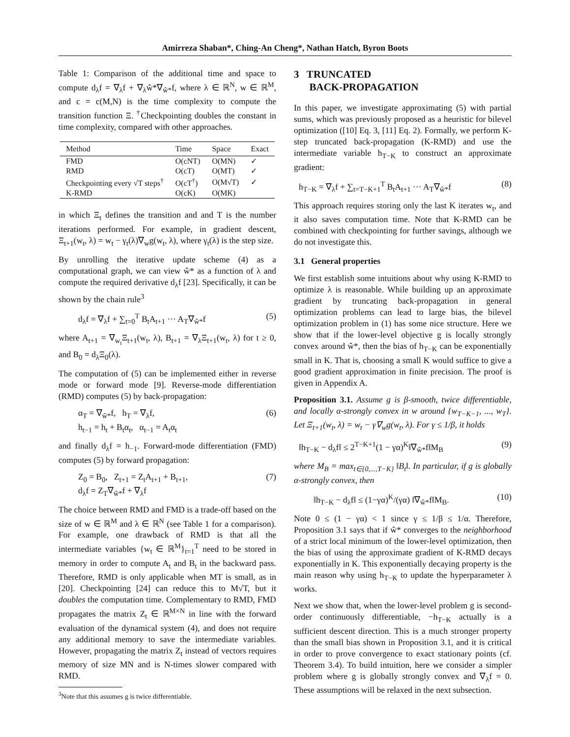Amirreza Shaban*, Ching-An Cheng*, Nathan Hatch, Byron Boots
Table 1: Comparison of the additional time and space to compute d<sub>λ</sub>f = ∇<sub>λ</sub>f + ∇<sub>λ</sub>ŵ*∇<sub>ŵ*</sub>f, where λ ∈ ℝ<sup>N</sup>, w ∈ ℝ<sup>M</sup>, and c = c(M,N) is the time complexity to compute the transition function Ξ. <sup>†</sup>Checkpointing doubles the constant in time complexity, compared with other approaches.
| Method | Time | Space | Exact |
| --- | --- | --- | --- |
| FMD | O(cNT) | O(MN) | ✓ |
| RMD | O(cT) | O(MT) | ✓ |
| Checkpointing every √T steps<sup>†</sup> | O(cT<sup>†</sup>) | O(M√T) | ✓ |
| K-RMD | O(cK) | O(MK) | |
in which Ξ<sub>t</sub> defines the transition and and T is the number iterations performed. For example, in gradient descent, Ξ<sub>t+1</sub>(w<sub>t</sub>, λ) = w<sub>t</sub> − γ<sub>t</sub>(λ)∇<sub>w</sub>g(w<sub>t</sub>, λ), where γ<sub>t</sub>(λ) is the step size.
By unrolling the iterative update scheme (4) as a computational graph, we can view ŵ* as a function of λ and compute the required derivative d<sub>λ</sub>f [23]. Specifically, it can be shown by the chain rule<sup>3</sup>
d<sub>λ</sub>f = ∇<sub>λ</sub>f + ∑<sub>t=0</sub><sup>T</sup> B<sub>t</sub>A<sub>t+1</sub> ··· A<sub>T</sub>∇<sub>ŵ*</sub>f (5)
where A<sub>t+1</sub> = ∇<sub>w<sub>t</sub></sub>Ξ<sub>t+1</sub>(w<sub>t</sub>, λ), B<sub>t+1</sub> = ∇<sub>λ</sub>Ξ<sub>t+1</sub>(w<sub>t</sub>, λ) for t ≥ 0, and B<sub>0</sub> = d<sub>λ</sub>Ξ<sub>0</sub>(λ).
The computation of (5) can be implemented either in reverse mode or forward mode [9]. Reverse-mode differentiation (RMD) computes (5) by back-propagation:
α<sub>T</sub> = ∇<sub>ŵ*</sub>f, h<sub>T</sub> = ∇<sub>λ</sub>f,
h<sub>t−1</sub> = h<sub>t</sub> + B<sub>t</sub>α<sub>t</sub>, α<sub>t−1</sub> = A<sub>t</sub>α<sub>t</sub> (6)
and finally d<sub>λ</sub>f = h<sub>−1</sub>. Forward-mode differentiation (FMD) computes (5) by forward propagation:
Z<sub>0</sub> = B<sub>0</sub>, Z<sub>t+1</sub> = Z<sub>t</sub>A<sub>t+1</sub> + B<sub>t+1</sub>,
d<sub>λ</sub>f = Z<sub>T</sub>∇<sub>ŵ*</sub>f + ∇<sub>λ</sub>f (7)
The choice between RMD and FMD is a trade-off based on the size of w ∈ ℝ<sup>M</sup> and λ ∈ ℝ<sup>N</sup> (see Table 1 for a comparison). For example, one drawback of RMD is that all the intermediate variables {w<sub>t</sub> ∈ ℝ<sup>M</sup>}<sub>t=1</sub><sup>T</sup> need to be stored in memory in order to compute A<sub>t</sub> and B<sub>t</sub> in the backward pass. Therefore, RMD is only applicable when MT is small, as in [20]. Checkpointing [24] can reduce this to M√T, but it doubles the computation time. Complementary to RMD, FMD propagates the matrix Z<sub>t</sub> ∈ ℝ<sup>M×N</sup> in line with the forward evaluation of the dynamical system (4), and does not require any additional memory to save the intermediate variables. However, propagating the matrix Z<sub>t</sub> instead of vectors requires memory of size MN and is N-times slower compared with RMD.
<sup>3</sup> Note that this assumes g is twice differentiable.
3 TRUNCATED
BACK-PROPAGATION
In this paper, we investigate approximating (5) with partial sums, which was previously proposed as a heuristic for bilevel optimization ([10] Eq. 3, [11] Eq. 2). Formally, we perform K-step truncated back-propagation (K-RMD) and use the intermediate variable h<sub>T−K</sub> to construct an approximate gradient:
h<sub>T−K</sub> = ∇<sub>λ</sub>f + ∑<sub>t=T−K+1</sub><sup>T</sup> B<sub>t</sub>A<sub>t+1</sub> ··· A<sub>T</sub>∇<sub>ŵ*</sub>f (8)
This approach requires storing only the last K iterates w<sub>t</sub>, and it also saves computation time. Note that K-RMD can be combined with checkpointing for further savings, although we do not investigate this.
3.1 General properties
We first establish some intuitions about why using K-RMD to optimize λ is reasonable. While building up an approximate gradient by truncating back-propagation in general optimization problems can lead to large bias, the bilevel optimization problem in (1) has some nice structure. Here we show that if the lower-level objective g is locally strongly convex around ŵ*, then the bias of h<sub>T−K</sub> can be exponentially small in K. That is, choosing a small K would suffice to give a good gradient approximation in finite precision. The proof is given in Appendix A.
Proposition 3.1. Assume g is β-smooth, twice differentiable, and locally α-strongly convex in w around {w<sub>T−K−1</sub>, ..., w<sub>T</sub>}. Let Ξ<sub>t+1</sub>(w<sub>t</sub>, λ) = w<sub>t</sub> − γ∇<sub>w</sub>g(w<sub>t</sub>, λ). For γ ≤ 1/β, it holds
‖h<sub>T−K</sub> − d<sub>λ</sub>f‖ ≤ 2<sup>T−K+1</sup>(1 − γα)<sup>K</sup>‖∇<sub>ŵ*</sub>f‖M<sub>B</sub> (9)
where M<sub>B</sub> = max<sub>t∈{0,...,T−K}</sub> ‖B<sub>t</sub>‖. In particular, if g is globally α-strongly convex, then
‖h<sub>T−K</sub> − d<sub>λ</sub>f‖ ≤ (1−γα)<sup>K</sup>/(γα) ‖∇<sub>ŵ*</sub>f‖M<sub>B</sub>. (10)
Note 0 ≤ (1 − γα) < 1 since γ ≤ 1/β ≤ 1/α. Therefore, Proposition 3.1 says that if ŵ* converges to the neighborhood of a strict local minimum of the lower-level optimization, then the bias of using the approximate gradient of K-RMD decays exponentially in K. This exponentially decaying property is the main reason why using h<sub>T−K</sub> to update the hyperparameter λ works.
Next we show that, when the lower-level problem g is second-order continuously differentiable, −h<sub>T−K</sub> actually is a sufficient descent direction. This is a much stronger property than the small bias shown in Proposition 3.1, and it is critical in order to prove convergence to exact stationary points (cf. Theorem 3.4). To build intuition, here we consider a simpler problem where g is globally strongly convex and ∇<sub>λ</sub>f = 0. These assumptions will be relaxed in the next subsection.